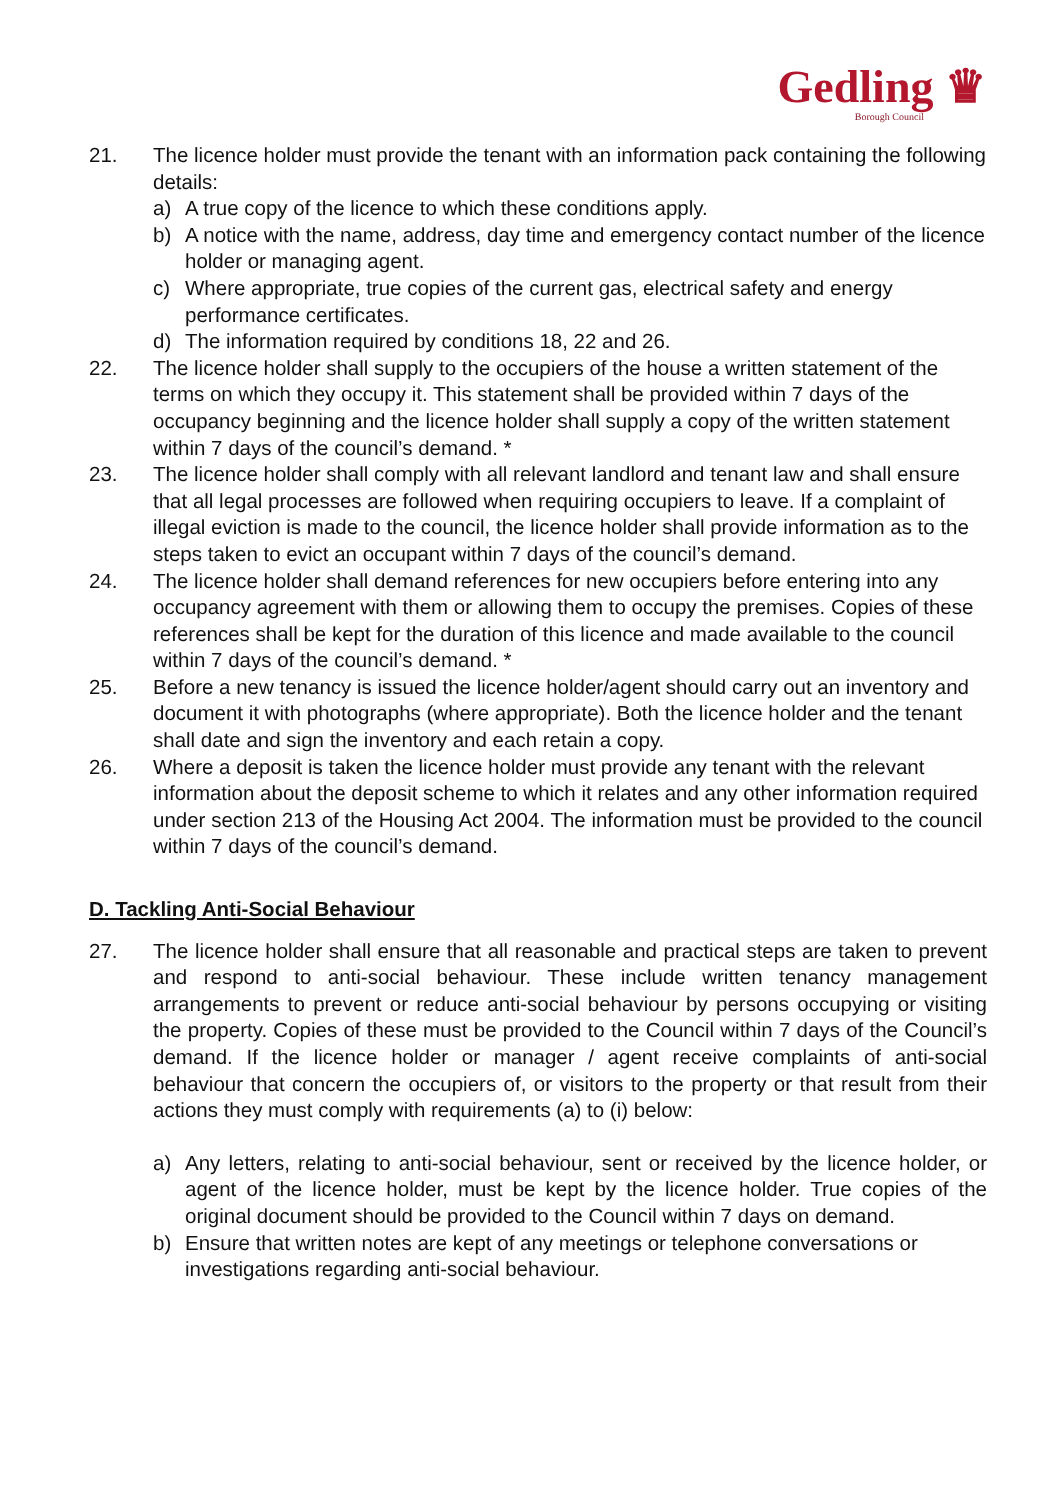Gedling ♛
Borough Council
21. The licence holder must provide the tenant with an information pack containing the following details:
a) A true copy of the licence to which these conditions apply.
b) A notice with the name, address, day time and emergency contact number of the licence holder or managing agent.
c) Where appropriate, true copies of the current gas, electrical safety and energy performance certificates.
d) The information required by conditions 18, 22 and 26.
22. The licence holder shall supply to the occupiers of the house a written statement of the terms on which they occupy it. This statement shall be provided within 7 days of the occupancy beginning and the licence holder shall supply a copy of the written statement within 7 days of the council’s demand. *
23. The licence holder shall comply with all relevant landlord and tenant law and shall ensure that all legal processes are followed when requiring occupiers to leave. If a complaint of illegal eviction is made to the council, the licence holder shall provide information as to the steps taken to evict an occupant within 7 days of the council’s demand.
24. The licence holder shall demand references for new occupiers before entering into any occupancy agreement with them or allowing them to occupy the premises. Copies of these references shall be kept for the duration of this licence and made available to the council within 7 days of the council’s demand. *
25. Before a new tenancy is issued the licence holder/agent should carry out an inventory and document it with photographs (where appropriate). Both the licence holder and the tenant shall date and sign the inventory and each retain a copy.
26. Where a deposit is taken the licence holder must provide any tenant with the relevant information about the deposit scheme to which it relates and any other information required under section 213 of the Housing Act 2004. The information must be provided to the council within 7 days of the council’s demand.
D. Tackling Anti-Social Behaviour
27. The licence holder shall ensure that all reasonable and practical steps are taken to prevent and respond to anti-social behaviour. These include written tenancy management arrangements to prevent or reduce anti-social behaviour by persons occupying or visiting the property. Copies of these must be provided to the Council within 7 days of the Council’s demand. If the licence holder or manager / agent receive complaints of anti-social behaviour that concern the occupiers of, or visitors to the property or that result from their actions they must comply with requirements (a) to (i) below:
a) Any letters, relating to anti-social behaviour, sent or received by the licence holder, or agent of the licence holder, must be kept by the licence holder. True copies of the original document should be provided to the Council within 7 days on demand.
b) Ensure that written notes are kept of any meetings or telephone conversations or investigations regarding anti-social behaviour.